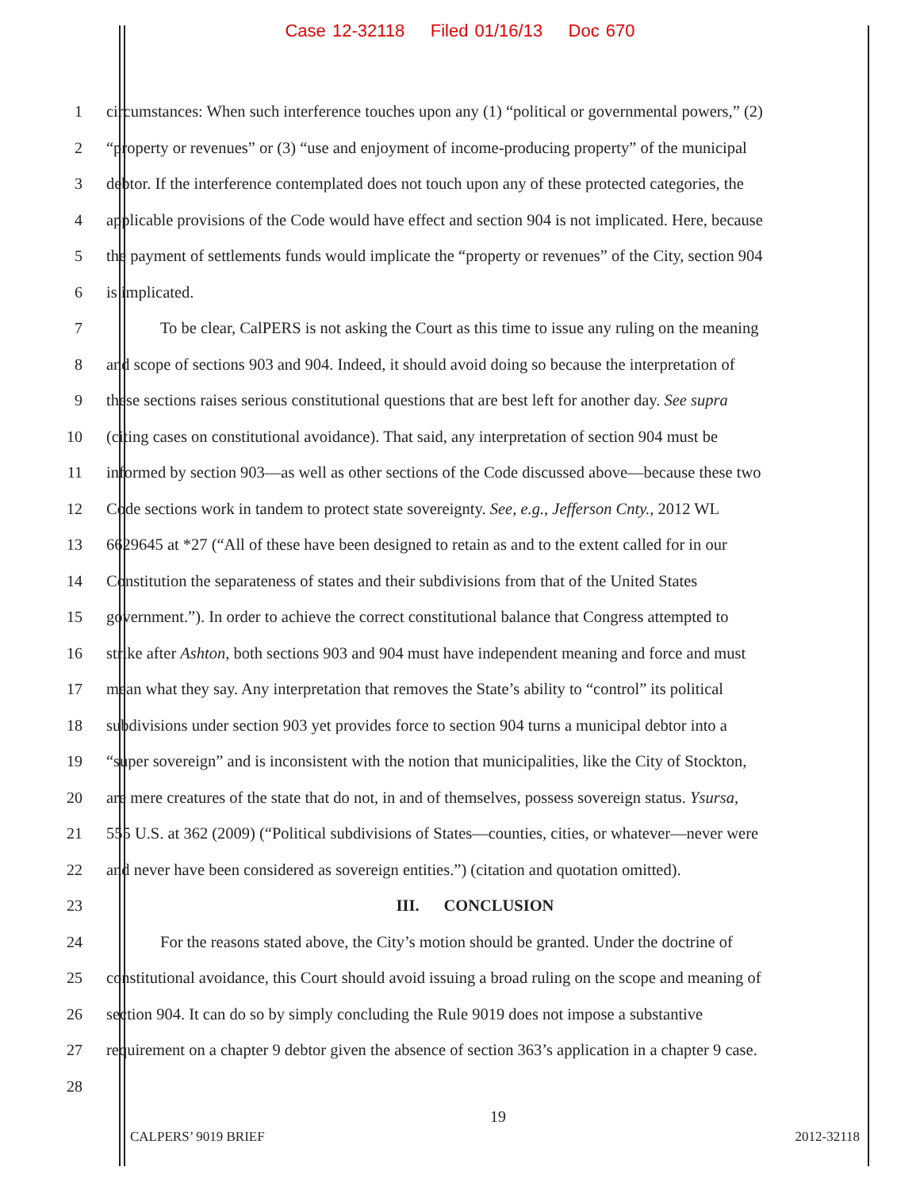Case 12-32118 Filed 01/16/13 Doc 670
1 circumstances: When such interference touches upon any (1) “political or governmental powers,” (2)
2 “property or revenues” or (3) “use and enjoyment of income-producing property” of the municipal
3 debtor. If the interference contemplated does not touch upon any of these protected categories, the
4 applicable provisions of the Code would have effect and section 904 is not implicated. Here, because
5 the payment of settlements funds would implicate the “property or revenues” of the City, section 904
6 is implicated.
7 To be clear, CalPERS is not asking the Court as this time to issue any ruling on the meaning
8 and scope of sections 903 and 904. Indeed, it should avoid doing so because the interpretation of
9 these sections raises serious constitutional questions that are best left for another day. See supra
10 (citing cases on constitutional avoidance). That said, any interpretation of section 904 must be
11 informed by section 903—as well as other sections of the Code discussed above—because these two
12 Code sections work in tandem to protect state sovereignty. See, e.g., Jefferson Cnty., 2012 WL
13 6629645 at *27 (“All of these have been designed to retain as and to the extent called for in our
14 Constitution the separateness of states and their subdivisions from that of the United States
15 government.”). In order to achieve the correct constitutional balance that Congress attempted to
16 strike after Ashton, both sections 903 and 904 must have independent meaning and force and must
17 mean what they say. Any interpretation that removes the State’s ability to “control” its political
18 subdivisions under section 903 yet provides force to section 904 turns a municipal debtor into a
19 “super sovereign” and is inconsistent with the notion that municipalities, like the City of Stockton,
20 are mere creatures of the state that do not, in and of themselves, possess sovereign status. Ysursa,
21 555 U.S. at 362 (2009) (“Political subdivisions of States—counties, cities, or whatever—never were
22 and never have been considered as sovereign entities.”) (citation and quotation omitted).
23 III. CONCLUSION
24 For the reasons stated above, the City’s motion should be granted. Under the doctrine of
25 constitutional avoidance, this Court should avoid issuing a broad ruling on the scope and meaning of
26 section 904. It can do so by simply concluding the Rule 9019 does not impose a substantive
27 requirement on a chapter 9 debtor given the absence of section 363’s application in a chapter 9 case.
28
19
CALPERS’ 9019 BRIEF 2012-32118